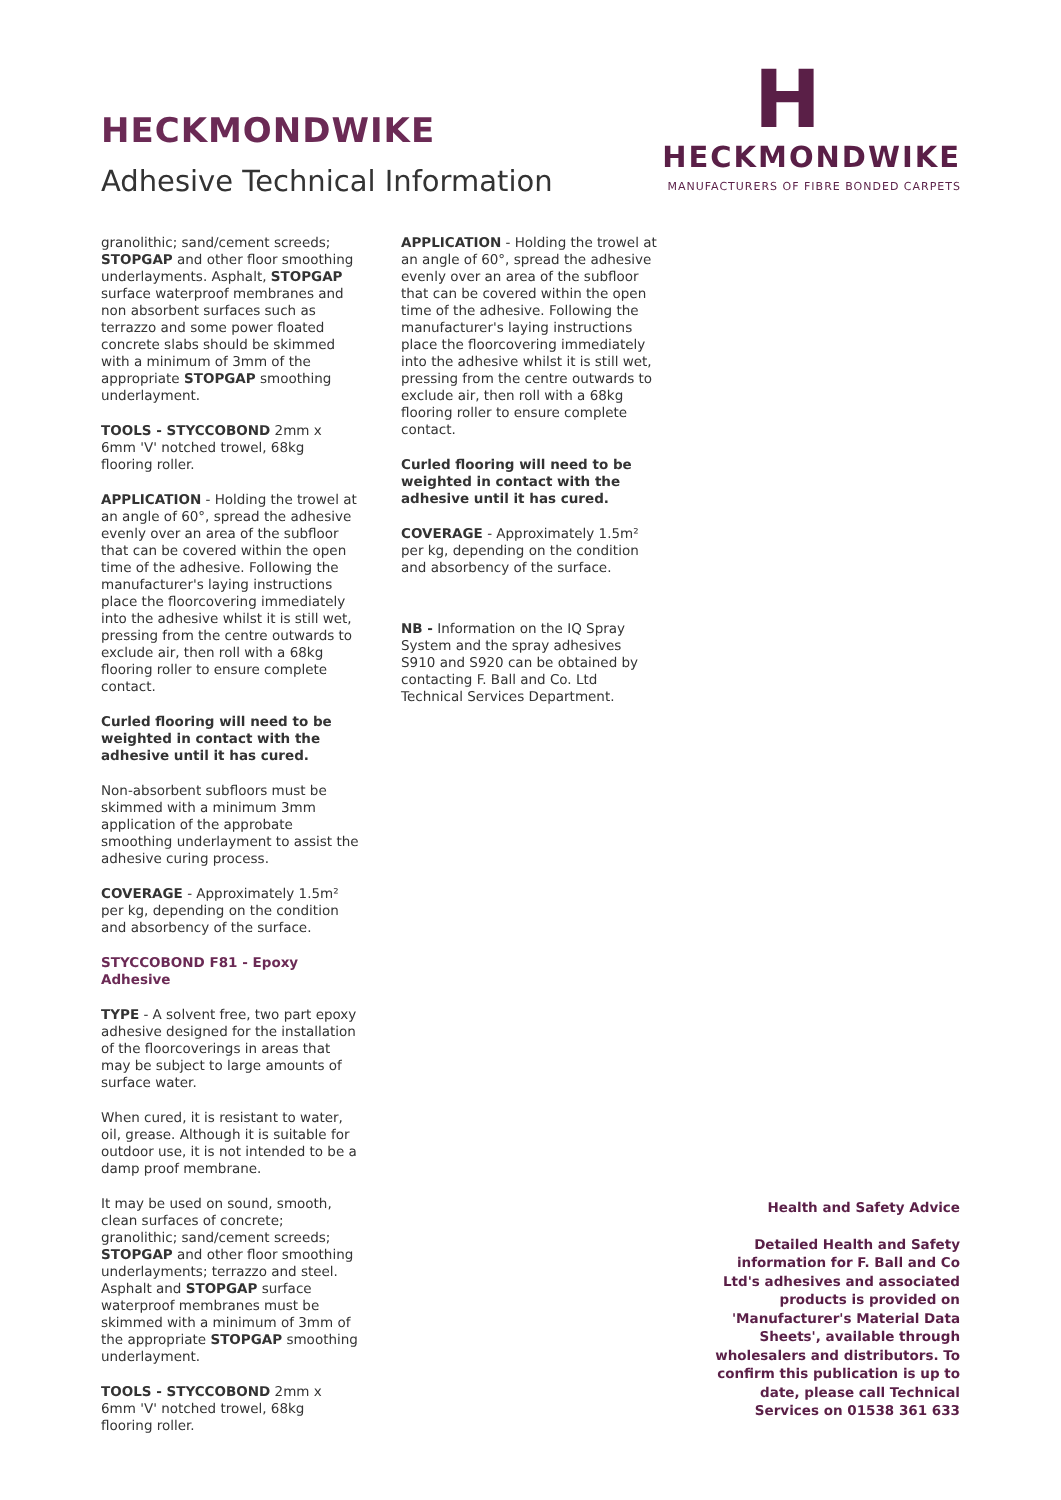HECKMONDWIKE
Adhesive Technical Information
H
HECKMONDWIKE
MANUFACTURERS OF FIBRE BONDED CARPETS
granolithic; sand/cement screeds; STOPGAP and other floor smoothing underlayments. Asphalt, STOPGAP surface waterproof membranes and non absorbent surfaces such as terrazzo and some power floated concrete slabs should be skimmed with a minimum of 3mm of the appropriate STOPGAP smoothing underlayment.
TOOLS - STYCCOBOND 2mm x 6mm 'V' notched trowel, 68kg flooring roller.
APPLICATION - Holding the trowel at an angle of 60°, spread the adhesive evenly over an area of the subfloor that can be covered within the open time of the adhesive. Following the manufacturer's laying instructions place the floorcovering immediately into the adhesive whilst it is still wet, pressing from the centre outwards to exclude air, then roll with a 68kg flooring roller to ensure complete contact.
Curled flooring will need to be weighted in contact with the adhesive until it has cured.
Non-absorbent subfloors must be skimmed with a minimum 3mm application of the approbate smoothing underlayment to assist the adhesive curing process.
COVERAGE - Approximately 1.5m² per kg, depending on the condition and absorbency of the surface.
STYCCOBOND F81 - Epoxy Adhesive
TYPE - A solvent free, two part epoxy adhesive designed for the installation of the floorcoverings in areas that may be subject to large amounts of surface water.
When cured, it is resistant to water, oil, grease. Although it is suitable for outdoor use, it is not intended to be a damp proof membrane.
It may be used on sound, smooth, clean surfaces of concrete; granolithic; sand/cement screeds; STOPGAP and other floor smoothing underlayments; terrazzo and steel. Asphalt and STOPGAP surface waterproof membranes must be skimmed with a minimum of 3mm of the appropriate STOPGAP smoothing underlayment.
TOOLS - STYCCOBOND 2mm x 6mm 'V' notched trowel, 68kg flooring roller.
APPLICATION - Holding the trowel at an angle of 60°, spread the adhesive evenly over an area of the subfloor that can be covered within the open time of the adhesive. Following the manufacturer's laying instructions place the floorcovering immediately into the adhesive whilst it is still wet, pressing from the centre outwards to exclude air, then roll with a 68kg flooring roller to ensure complete contact.
Curled flooring will need to be weighted in contact with the adhesive until it has cured.
COVERAGE - Approximately 1.5m² per kg, depending on the condition and absorbency of the surface.
NB - Information on the IQ Spray System and the spray adhesives S910 and S920 can be obtained by contacting F. Ball and Co. Ltd Technical Services Department.
Health and Safety Advice
Detailed Health and Safety information for F. Ball and Co Ltd's adhesives and associated products is provided on 'Manufacturer's Material Data Sheets', available through wholesalers and distributors. To confirm this publication is up to date, please call Technical Services on 01538 361 633